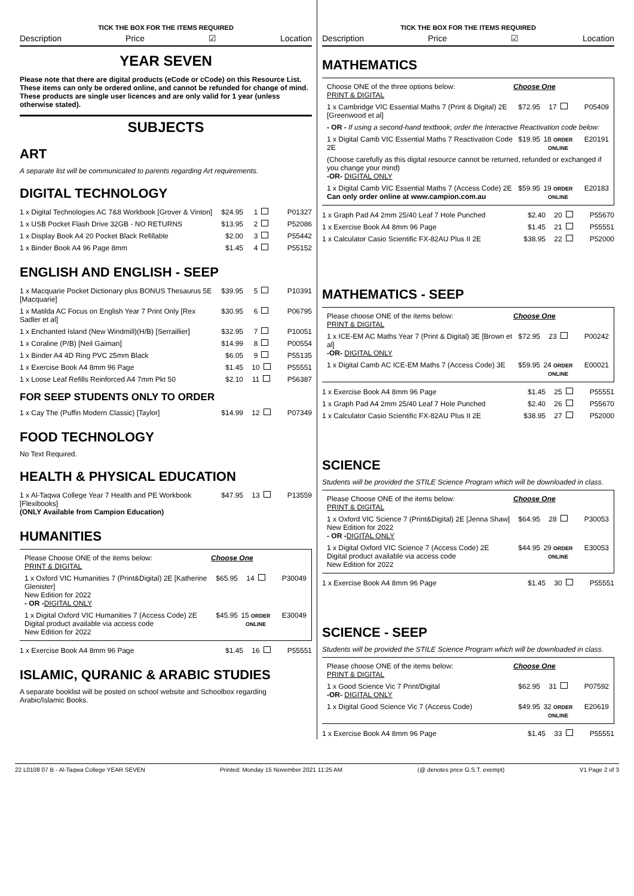TICK THE BOX FOR THE ITEMS REQUIRED
Description Price ☑ Location
YEAR SEVEN
Please note that there are digital products (eCode or cCode) on this Resource List. These items can only be ordered online, and cannot be refunded for change of mind. These products are single user licences and are only valid for 1 year (unless otherwise stated).
SUBJECTS
ART
A separate list will be communicated to parents regarding Art requirements.
DIGITAL TECHNOLOGY
| 1 x Digital Technologies AC 7&8 Workbook [Grover & Vinton] | $24.95 | 1 | P01327 |
| 1 x USB Pocket Flash Drive 32GB - NO RETURNS | $13.95 | 2 | P52086 |
| 1 x Display Book A4 20 Pocket Black Refillable | $2.00 | 3 | P55442 |
| 1 x Binder Book A4 96 Page 8mm | $1.45 | 4 | P55152 |
ENGLISH AND ENGLISH - SEEP
| 1 x Macquarie Pocket Dictionary plus BONUS Thesaurus 5E [Macquarie] | $39.95 | 5 | P10391 |
| 1 x Matilda AC Focus on English Year 7 Print Only [Rex Sadler et al] | $30.95 | 6 | P06795 |
| 1 x Enchanted Island (New Windmill)(H/B) [Serraillier] | $32.95 | 7 | P10051 |
| 1 x Coraline (P/B) [Neil Gaiman] | $14.99 | 8 | P00554 |
| 1 x Binder A4 4D Ring PVC 25mm Black | $6.05 | 9 | P55135 |
| 1 x Exercise Book A4 8mm 96 Page | $1.45 | 10 | P55551 |
| 1 x Loose Leaf Refills Reinforced A4 7mm Pkt 50 | $2.10 | 11 | P56387 |
FOR SEEP STUDENTS ONLY TO ORDER
| 1 x Cay The (Puffin Modern Classic) [Taylor] | $14.99 | 12 | P07349 |
FOOD TECHNOLOGY
No Text Required.
HEALTH & PHYSICAL EDUCATION
| 1 x Al-Taqwa College Year 7 Health and PE Workbook [Flexibooks] (ONLY Available from Campion Education) | $47.95 | 13 | P13559 |
HUMANITIES
| Please Choose ONE of the items below: PRINT & DIGITAL | Choose One | | |
| 1 x Oxford VIC Humanities 7 (Print&Digital) 2E [Katherine Glenister] New Edition for 2022 - OR - DIGITAL ONLY | $65.95 | 14 | P30049 |
| 1 x Digital Oxford VIC Humanities 7 (Access Code) 2E Digital product available via access code New Edition for 2022 | $45.95 | 15 ORDER ONLINE | E30049 |
| 1 x Exercise Book A4 8mm 96 Page | $1.45 | 16 | P55551 |
ISLAMIC, QURANIC & ARABIC STUDIES
A separate booklist will be posted on school website and Schoolbox regarding Arabic/Islamic Books.
TICK THE BOX FOR THE ITEMS REQUIRED
Description Price ☑ Location
MATHEMATICS
| Choose ONE of the three options below: PRINT & DIGITAL | Choose One | | |
| 1 x Cambridge VIC Essential Maths 7 (Print & Digital) 2E [Greenwood et al] | $72.95 | 17 | P05409 |
| - OR - If using a second-hand textbook, order the Interactive Reactivation code below: | | | |
| 1 x Digital Camb VIC Essential Maths 7 Reactivation Code 2E | $19.95 | 18 ORDER ONLINE | E20191 |
| (Choose carefully as this digital resource cannot be returned, refunded or exchanged if you change your mind) -OR- DIGITAL ONLY | | | |
| 1 x Digital Camb VIC Essential Maths 7 (Access Code) 2E Can only order online at www.campion.com.au | $59.95 | 19 ORDER ONLINE | E20183 |
| 1 x Graph Pad A4 2mm 25/40 Leaf 7 Hole Punched | $2.40 | 20 | P55670 |
| 1 x Exercise Book A4 8mm 96 Page | $1.45 | 21 | P55551 |
| 1 x Calculator Casio Scientific FX-82AU Plus II 2E | $38.95 | 22 | P52000 |
MATHEMATICS - SEEP
| Please choose ONE of the items below: PRINT & DIGITAL | Choose One | | |
| 1 x ICE-EM AC Maths Year 7 (Print & Digital) 3E [Brown et al] -OR- DIGITAL ONLY | $72.95 | 23 | P00242 |
| 1 x Digital Camb AC ICE-EM Maths 7 (Access Code) 3E | $59.95 | 24 ORDER ONLINE | E00021 |
| 1 x Exercise Book A4 8mm 96 Page | $1.45 | 25 | P55551 |
| 1 x Graph Pad A4 2mm 25/40 Leaf 7 Hole Punched | $2.40 | 26 | P55670 |
| 1 x Calculator Casio Scientific FX-82AU Plus II 2E | $38.95 | 27 | P52000 |
SCIENCE
Students will be provided the STILE Science Program which will be downloaded in class.
| Please Choose ONE of the items below: PRINT & DIGITAL | Choose One | | |
| 1 x Oxford VIC Science 7 (Print&Digital) 2E [Jenna Shaw] New Edition for 2022 - OR - DIGITAL ONLY | $64.95 | 28 | P30053 |
| 1 x Digital Oxford VIC Science 7 (Access Code) 2E Digital product available via access code New Edition for 2022 | $44.95 | 29 ORDER ONLINE | E30053 |
| 1 x Exercise Book A4 8mm 96 Page | $1.45 | 30 | P55551 |
SCIENCE - SEEP
Students will be provided the STILE Science Program which will be downloaded in class.
| Please choose ONE of the items below: PRINT & DIGITAL | Choose One | | |
| 1 x Good Science Vic 7 Print/Digital -OR- DIGITAL ONLY | $62.95 | 31 | P07592 |
| 1 x Digital Good Science Vic 7 (Access Code) | $49.95 | 32 ORDER ONLINE | E20619 |
| 1 x Exercise Book A4 8mm 96 Page | $1.45 | 33 | P55551 |
22 L0108 07 B - Al-Taqwa College YEAR SEVEN Printed: Monday 15 November 2021 11:25 AM (@ denotes price G.S.T. exempt) V1 Page 2 of 3